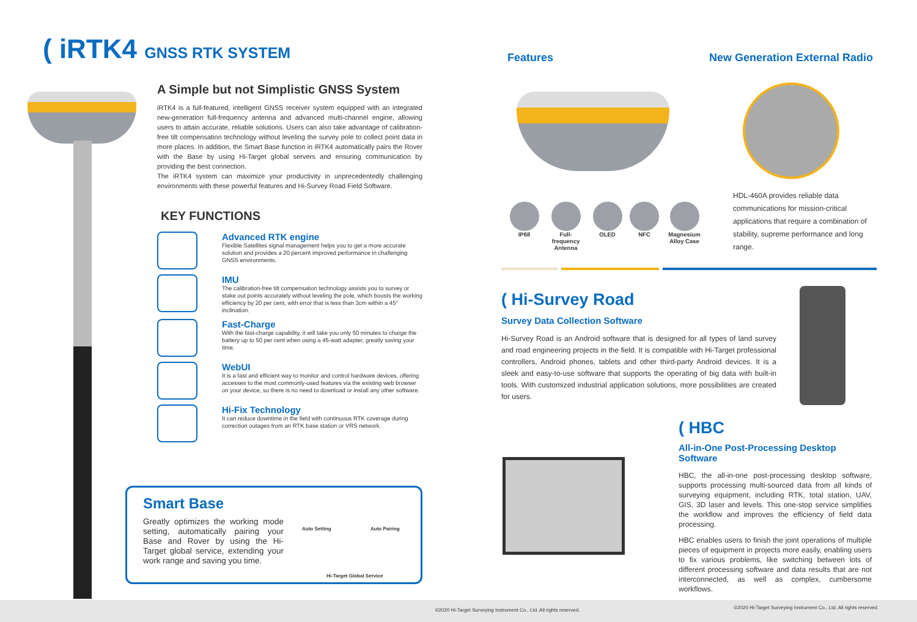( iRTK4 GNSS RTK SYSTEM
A Simple but not Simplistic GNSS System
iRTK4 is a full-featured, intelligent GNSS receiver system equipped with an integrated new-generation full-frequency antenna and advanced multi-channel engine, allowing users to attain accurate, reliable solutions. Users can also take advantage of calibration-free tilt compensation technology without leveling the survey pole to collect point data in more places. In addition, the Smart Base function in iRTK4 automatically pairs the Rover with the Base by using Hi-Target global servers and ensuring communication by providing the best connection.
The iRTK4 system can maximize your productivity in unprecedentedly challenging environments with these powerful features and Hi-Survey Road Field Software.
KEY FUNCTIONS
Advanced RTK engine
Flexible Satellites signal management helps you to get a more accurate solution and provides a 20 percent improved performance in challenging GNSS environments.
IMU
The calibration-free tilt compensation technology assists you to survey or stake out points accurately without leveling the pole, which boosts the working efficiency by 20 per cent, with error that is less than 3cm within a 45° inclination.
Fast-Charge
With the fast-charge capability, it will take you only 50 minutes to charge the battery up to 50 per cent when using a 45-watt adapter, greatly saving your time.
WebUI
It is a fast and efficient way to monitor and control hardware devices, offering accesses to the most commonly-used features via the existing web browser on your device, so there is no need to download or install any other software.
Hi-Fix Technology
It can reduce downtime in the field with continuous RTK coverage during correction outages from an RTK base station or VRS network.
Smart Base
Greatly optimizes the working mode setting, automatically pairing your Base and Rover by using the Hi-Target global service, extending your work range and saving you time.
Auto Setting Auto Pairing
Hi-Target Global Service
©2020 Hi-Target Surveying Instrument Co., Ltd. All rights reserved.
Features New Generation External Radio
IP68 Full-frequency Antenna
OLED NFC Magnesium Alloy Case
HDL-460A provides reliable data communications for mission-critical applications that require a combination of stability, supreme performance and long range.
( Hi-Survey Road
Survey Data Collection Software
Hi-Survey Road is an Android software that is designed for all types of land survey and road engineering projects in the field. It is compatible with Hi-Target professional controllers, Android phones, tablets and other third-party Android devices. It is a sleek and easy-to-use software that supports the operating of big data with built-in tools. With customized industrial application solutions, more possibilities are created for users.
( HBC
All-in-One Post-Processing Desktop Software
HBC, the all-in-one post-processing desktop software, supports processing multi-sourced data from all kinds of surveying equipment, including RTK, total station, UAV, GIS, 3D laser and levels. This one-stop service simplifies the workflow and improves the efficiency of field data processing.
HBC enables users to finish the joint operations of multiple pieces of equipment in projects more easily, enabling users to fix various problems, like switching between lots of different processing software and data results that are not interconnected, as well as complex, cumbersome workflows.
©2020 Hi-Target Surveying Instrument Co., Ltd. All rights reserved.